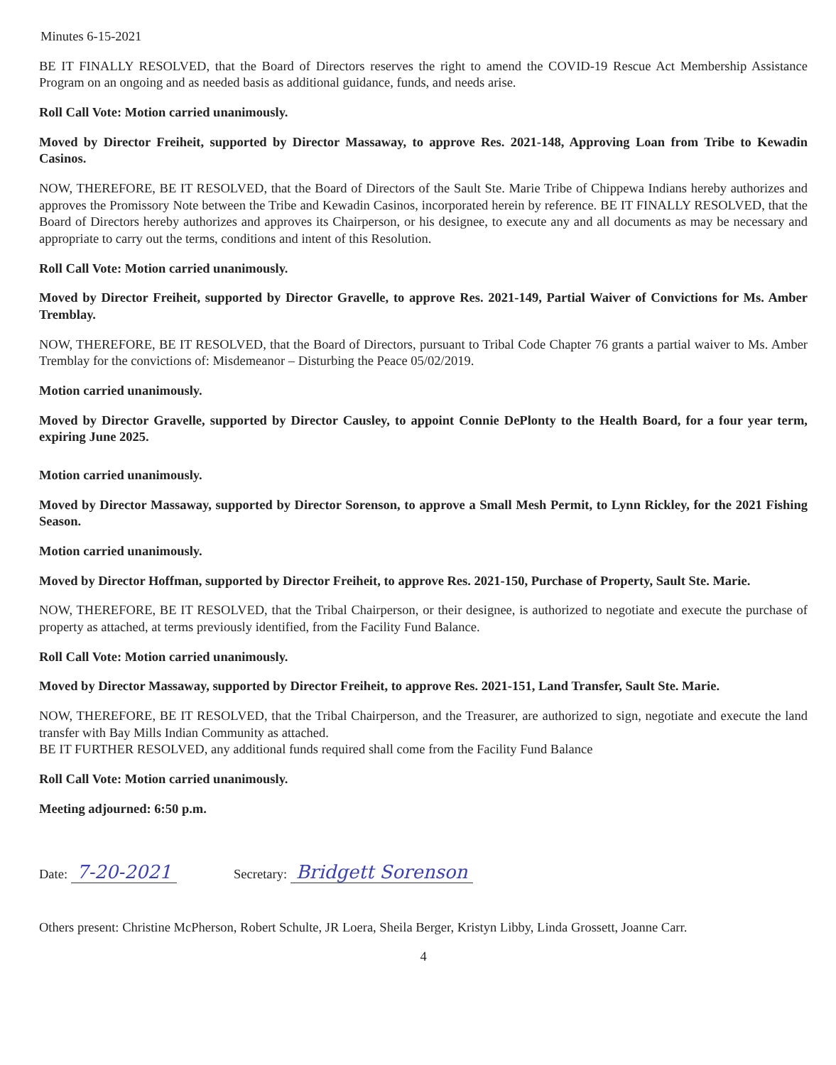Minutes 6-15-2021
BE IT FINALLY RESOLVED, that the Board of Directors reserves the right to amend the COVID-19 Rescue Act Membership Assistance Program on an ongoing and as needed basis as additional guidance, funds, and needs arise.
Roll Call Vote: Motion carried unanimously.
Moved by Director Freiheit, supported by Director Massaway, to approve Res. 2021-148, Approving Loan from Tribe to Kewadin Casinos.
NOW, THEREFORE, BE IT RESOLVED, that the Board of Directors of the Sault Ste. Marie Tribe of Chippewa Indians hereby authorizes and approves the Promissory Note between the Tribe and Kewadin Casinos, incorporated herein by reference. BE IT FINALLY RESOLVED, that the Board of Directors hereby authorizes and approves its Chairperson, or his designee, to execute any and all documents as may be necessary and appropriate to carry out the terms, conditions and intent of this Resolution.
Roll Call Vote: Motion carried unanimously.
Moved by Director Freiheit, supported by Director Gravelle, to approve Res. 2021-149, Partial Waiver of Convictions for Ms. Amber Tremblay.
NOW, THEREFORE, BE IT RESOLVED, that the Board of Directors, pursuant to Tribal Code Chapter 76 grants a partial waiver to Ms. Amber Tremblay for the convictions of: Misdemeanor – Disturbing the Peace 05/02/2019.
Motion carried unanimously.
Moved by Director Gravelle, supported by Director Causley, to appoint Connie DePlonty to the Health Board, for a four year term, expiring June 2025.
Motion carried unanimously.
Moved by Director Massaway, supported by Director Sorenson, to approve a Small Mesh Permit, to Lynn Rickley, for the 2021 Fishing Season.
Motion carried unanimously.
Moved by Director Hoffman, supported by Director Freiheit, to approve Res. 2021-150, Purchase of Property, Sault Ste. Marie.
NOW, THEREFORE, BE IT RESOLVED, that the Tribal Chairperson, or their designee, is authorized to negotiate and execute the purchase of property as attached, at terms previously identified, from the Facility Fund Balance.
Roll Call Vote: Motion carried unanimously.
Moved by Director Massaway, supported by Director Freiheit, to approve Res. 2021-151, Land Transfer, Sault Ste. Marie.
NOW, THEREFORE, BE IT RESOLVED, that the Tribal Chairperson, and the Treasurer, are authorized to sign, negotiate and execute the land transfer with Bay Mills Indian Community as attached.
BE IT FURTHER RESOLVED, any additional funds required shall come from the Facility Fund Balance
Roll Call Vote: Motion carried unanimously.
Meeting adjourned: 6:50 p.m.
Date: 7-20-2021
Secretary: Bridgett Sorenson
Others present: Christine McPherson, Robert Schulte, JR Loera, Sheila Berger, Kristyn Libby, Linda Grossett, Joanne Carr.
4